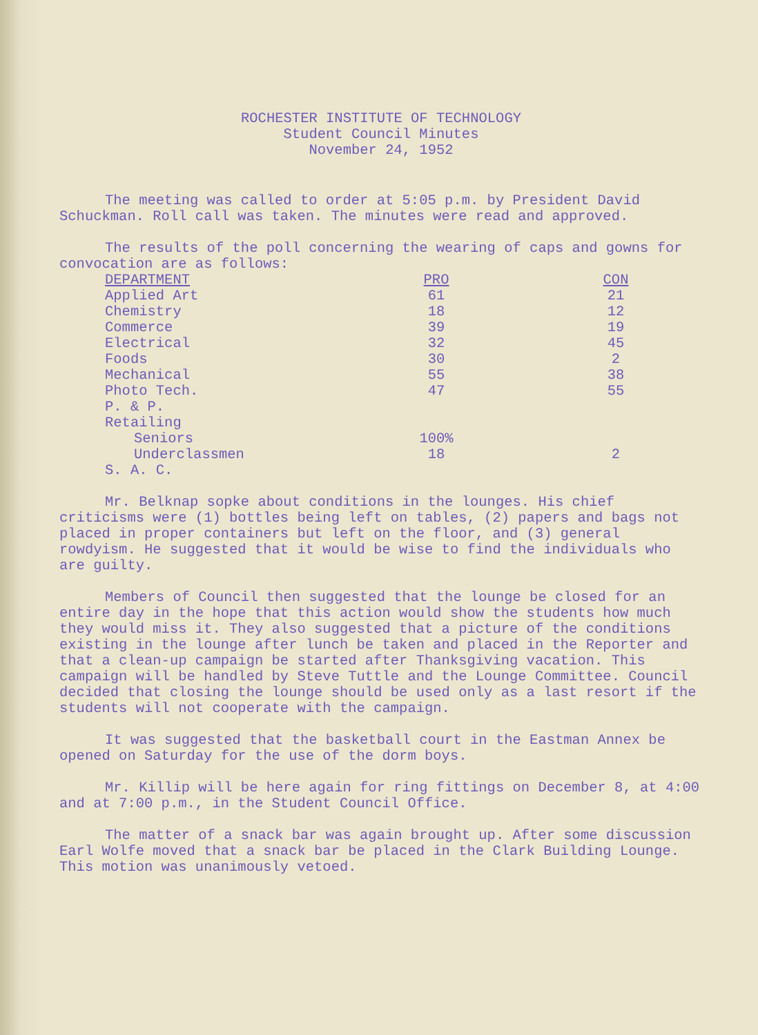ROCHESTER INSTITUTE OF TECHNOLOGY
Student Council Minutes
November 24, 1952
The meeting was called to order at 5:05 p.m. by President David Schuckman. Roll call was taken. The minutes were read and approved.
The results of the poll concerning the wearing of caps and gowns for convocation are as follows:
| DEPARTMENT | PRO | | CON |
| --- | --- | --- | --- |
| Applied Art | 61 | | 21 |
| Chemistry | 18 | | 12 |
| Commerce | 39 | | 19 |
| Electrical | 32 | | 45 |
| Foods | 30 | | 2 |
| Mechanical | 55 | | 38 |
| Photo Tech. | 47 | | 55 |
| P. & P. | | | |
| Retailing | | | |
| Seniors | 100% | | |
| Underclassmen | 18 | | 2 |
| S. A. C. | | | |
Mr. Belknap sopke about conditions in the lounges. His chief criticisms were (1) bottles being left on tables, (2) papers and bags not placed in proper containers but left on the floor, and (3) general rowdyism. He suggested that it would be wise to find the individuals who are guilty.
Members of Council then suggested that the lounge be closed for an entire day in the hope that this action would show the students how much they would miss it. They also suggested that a picture of the conditions existing in the lounge after lunch be taken and placed in the Reporter and that a clean-up campaign be started after Thanksgiving vacation. This campaign will be handled by Steve Tuttle and the Lounge Committee. Council decided that closing the lounge should be used only as a last resort if the students will not cooperate with the campaign.
It was suggested that the basketball court in the Eastman Annex be opened on Saturday for the use of the dorm boys.
Mr. Killip will be here again for ring fittings on December 8, at 4:00 and at 7:00 p.m., in the Student Council Office.
The matter of a snack bar was again brought up. After some discussion Earl Wolfe moved that a snack bar be placed in the Clark Building Lounge. This motion was unanimously vetoed.